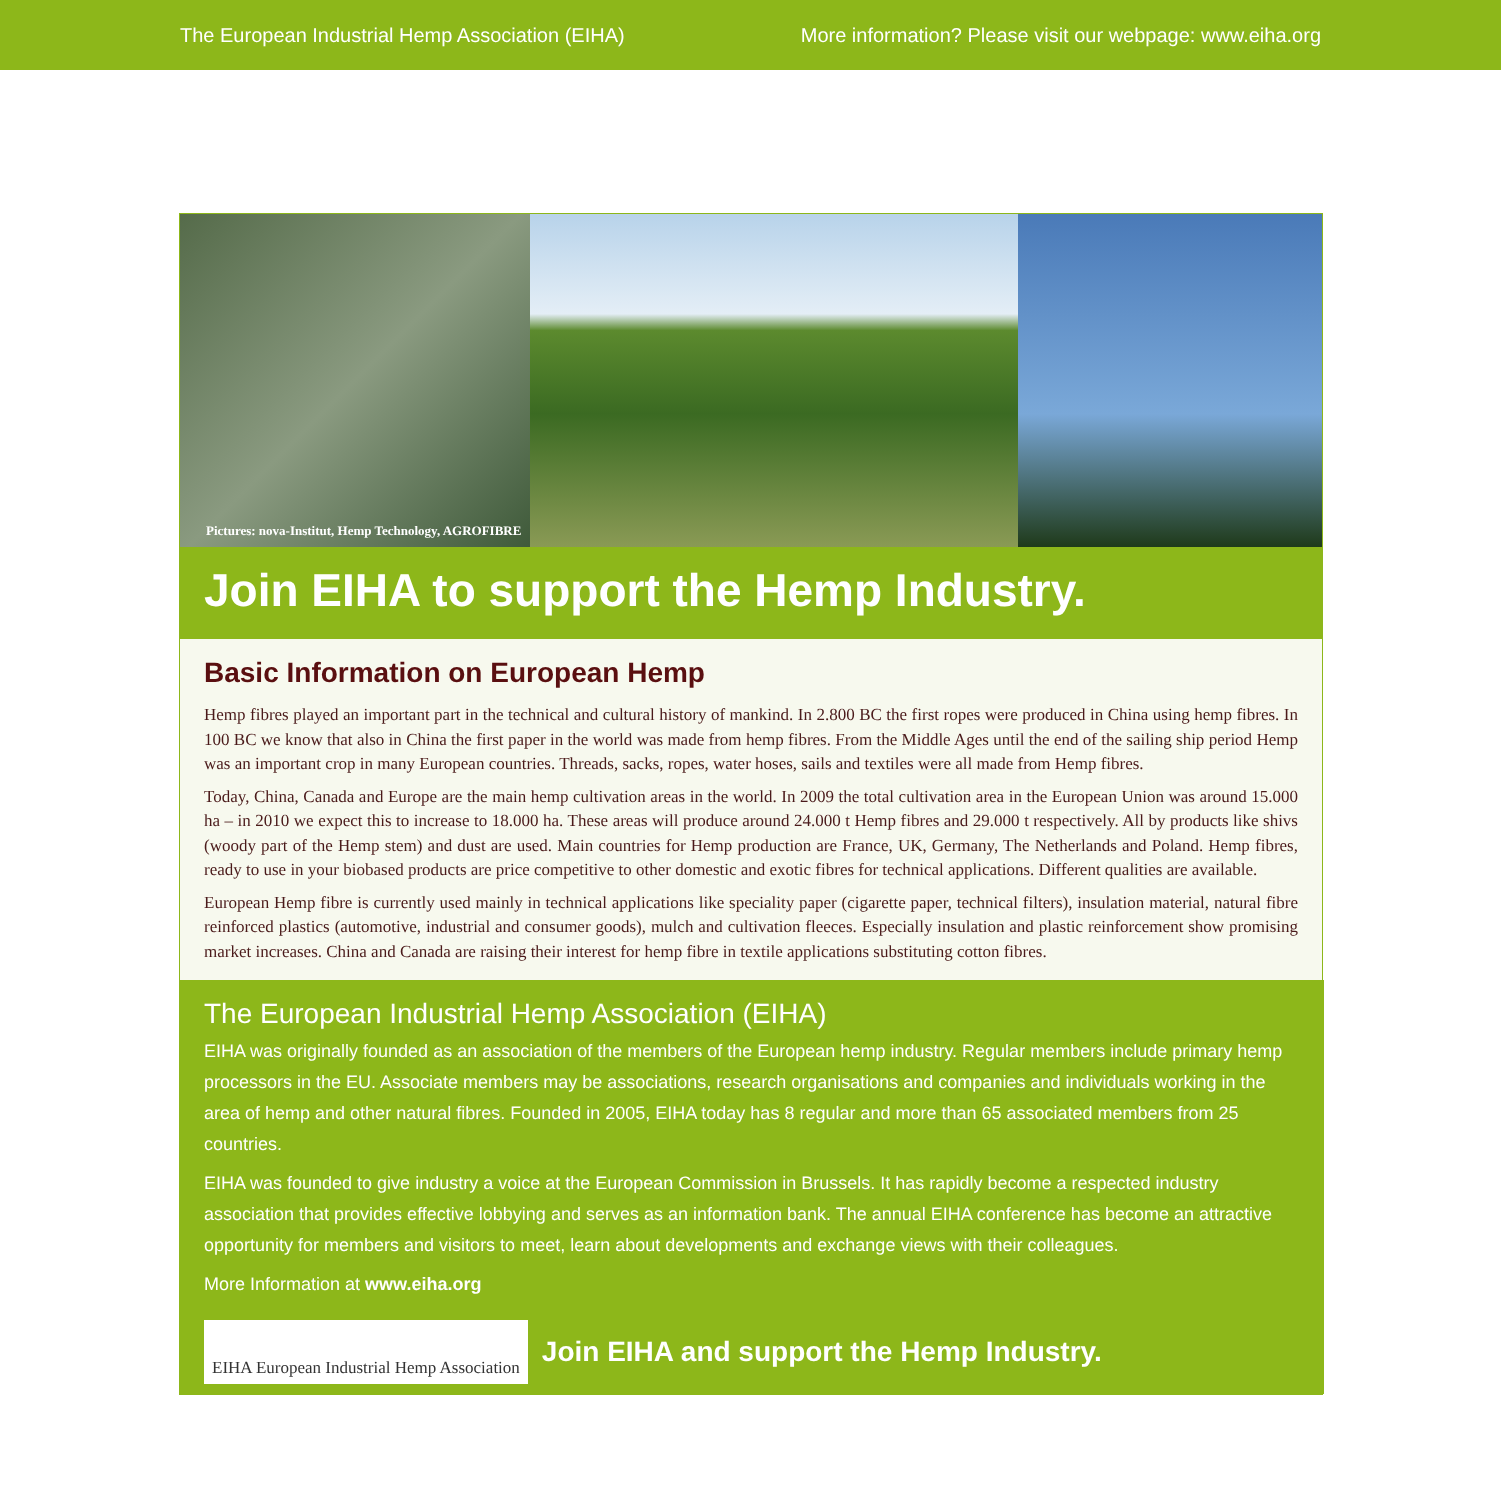The European Industrial Hemp Association (EIHA) More information? Please visit our webpage: www.eiha.org
Pictures: nova-Institut, Hemp Technology, AGROFIBRE
Join EIHA to support the Hemp Industry.
Basic Information on European Hemp
Hemp fibres played an important part in the technical and cultural history of mankind. In 2.800 BC the first ropes were produced in China using hemp fibres. In 100 BC we know that also in China the first paper in the world was made from hemp fibres. From the Middle Ages until the end of the sailing ship period Hemp was an important crop in many European countries. Threads, sacks, ropes, water hoses, sails and textiles were all made from Hemp fibres.
Today, China, Canada and Europe are the main hemp cultivation areas in the world. In 2009 the total cultivation area in the European Union was around 15.000 ha – in 2010 we expect this to increase to 18.000 ha. These areas will produce around 24.000 t Hemp fibres and 29.000 t respectively. All by products like shivs (woody part of the Hemp stem) and dust are used. Main countries for Hemp production are France, UK, Germany, The Netherlands and Poland. Hemp fibres, ready to use in your biobased products are price competitive to other domestic and exotic fibres for technical applications. Different qualities are available.
European Hemp fibre is currently used mainly in technical applications like speciality paper (cigarette paper, technical filters), insulation material, natural fibre reinforced plastics (automotive, industrial and consumer goods), mulch and cultivation fleeces. Especially insulation and plastic reinforcement show promising market increases. China and Canada are raising their interest for hemp fibre in textile applications substituting cotton fibres.
The European Industrial Hemp Association (EIHA)
EIHA was originally founded as an association of the members of the European hemp industry. Regular members include primary hemp processors in the EU. Associate members may be associations, research organisations and companies and individuals working in the area of hemp and other natural fibres. Founded in 2005, EIHA today has 8 regular and more than 65 associated members from 25 countries.
EIHA was founded to give industry a voice at the European Commission in Brussels. It has rapidly become a respected industry association that provides effective lobbying and serves as an information bank. The annual EIHA conference has become an attractive opportunity for members and visitors to meet, learn about developments and exchange views with their colleagues.
More Information at www.eiha.org
EIHA European Industrial Hemp Association
Join EIHA and support the Hemp Industry.